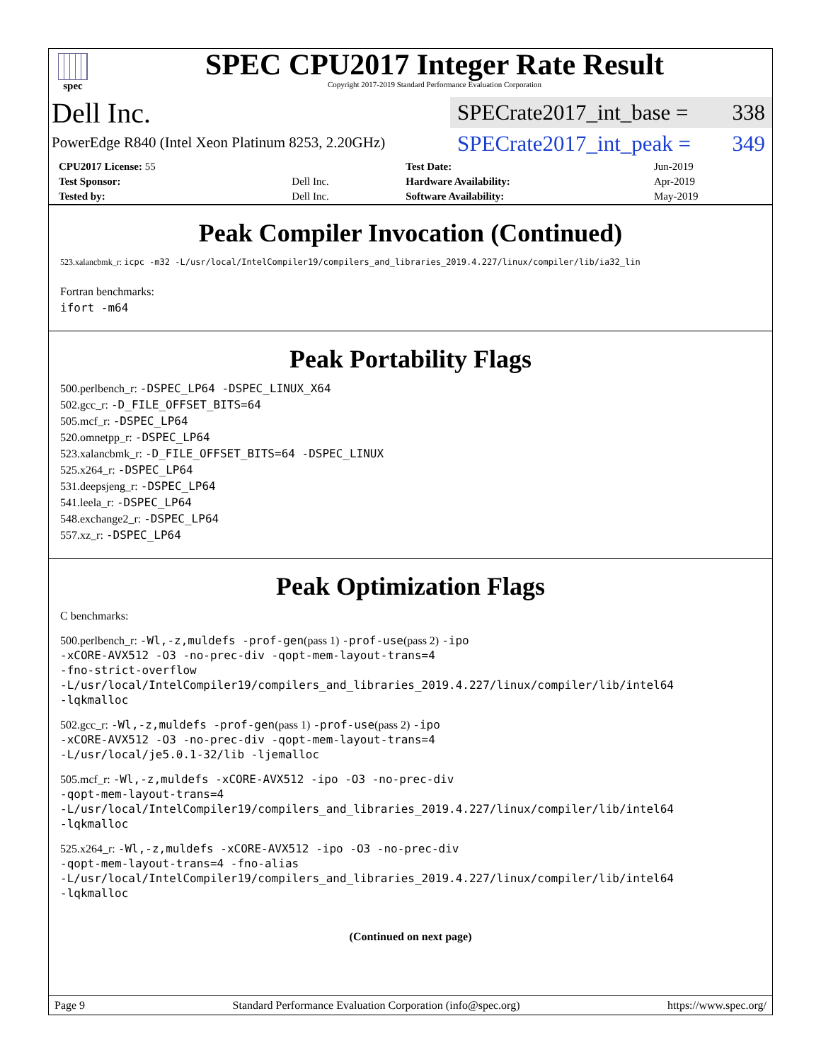spec
SPEC CPU2017 Integer Rate Result
Copyright 2017-2019 Standard Performance Evaluation Corporation
Dell Inc.
PowerEdge R840 (Intel Xeon Platinum 8253, 2.20GHz)
SPECrate2017_int_base = 338
SPECrate2017_int_peak = 349
| CPU2017 License: 55 | | Test Date: | Jun-2019 |
| Test Sponsor: | Dell Inc. | Hardware Availability: | Apr-2019 |
| Tested by: | Dell Inc. | Software Availability: | May-2019 |
Peak Compiler Invocation (Continued)
523.xalancbmk_r: icpc -m32 -L/usr/local/IntelCompiler19/compilers_and_libraries_2019.4.227/linux/compiler/lib/ia32_lin
Fortran benchmarks:
ifort -m64
Peak Portability Flags
500.perlbench_r: -DSPEC_LP64 -DSPEC_LINUX_X64
502.gcc_r: -D_FILE_OFFSET_BITS=64
505.mcf_r: -DSPEC_LP64
520.omnetpp_r: -DSPEC_LP64
523.xalancbmk_r: -D_FILE_OFFSET_BITS=64 -DSPEC_LINUX
525.x264_r: -DSPEC_LP64
531.deepsjeng_r: -DSPEC_LP64
541.leela_r: -DSPEC_LP64
548.exchange2_r: -DSPEC_LP64
557.xz_r: -DSPEC_LP64
Peak Optimization Flags
C benchmarks:
500.perlbench_r: -Wl,-z,muldefs -prof-gen(pass 1) -prof-use(pass 2) -ipo
-xCORE-AVX512 -O3 -no-prec-div -qopt-mem-layout-trans=4
-fno-strict-overflow
-L/usr/local/IntelCompiler19/compilers_and_libraries_2019.4.227/linux/compiler/lib/intel64
-lqkmalloc
502.gcc_r: -Wl,-z,muldefs -prof-gen(pass 1) -prof-use(pass 2) -ipo
-xCORE-AVX512 -O3 -no-prec-div -qopt-mem-layout-trans=4
-L/usr/local/je5.0.1-32/lib -ljemalloc
505.mcf_r: -Wl,-z,muldefs -xCORE-AVX512 -ipo -O3 -no-prec-div
-qopt-mem-layout-trans=4
-L/usr/local/IntelCompiler19/compilers_and_libraries_2019.4.227/linux/compiler/lib/intel64
-lqkmalloc
525.x264_r: -Wl,-z,muldefs -xCORE-AVX512 -ipo -O3 -no-prec-div
-qopt-mem-layout-trans=4 -fno-alias
-L/usr/local/IntelCompiler19/compilers_and_libraries_2019.4.227/linux/compiler/lib/intel64
-lqkmalloc
(Continued on next page)
Page 9 Standard Performance Evaluation Corporation (info@spec.org) https://www.spec.org/